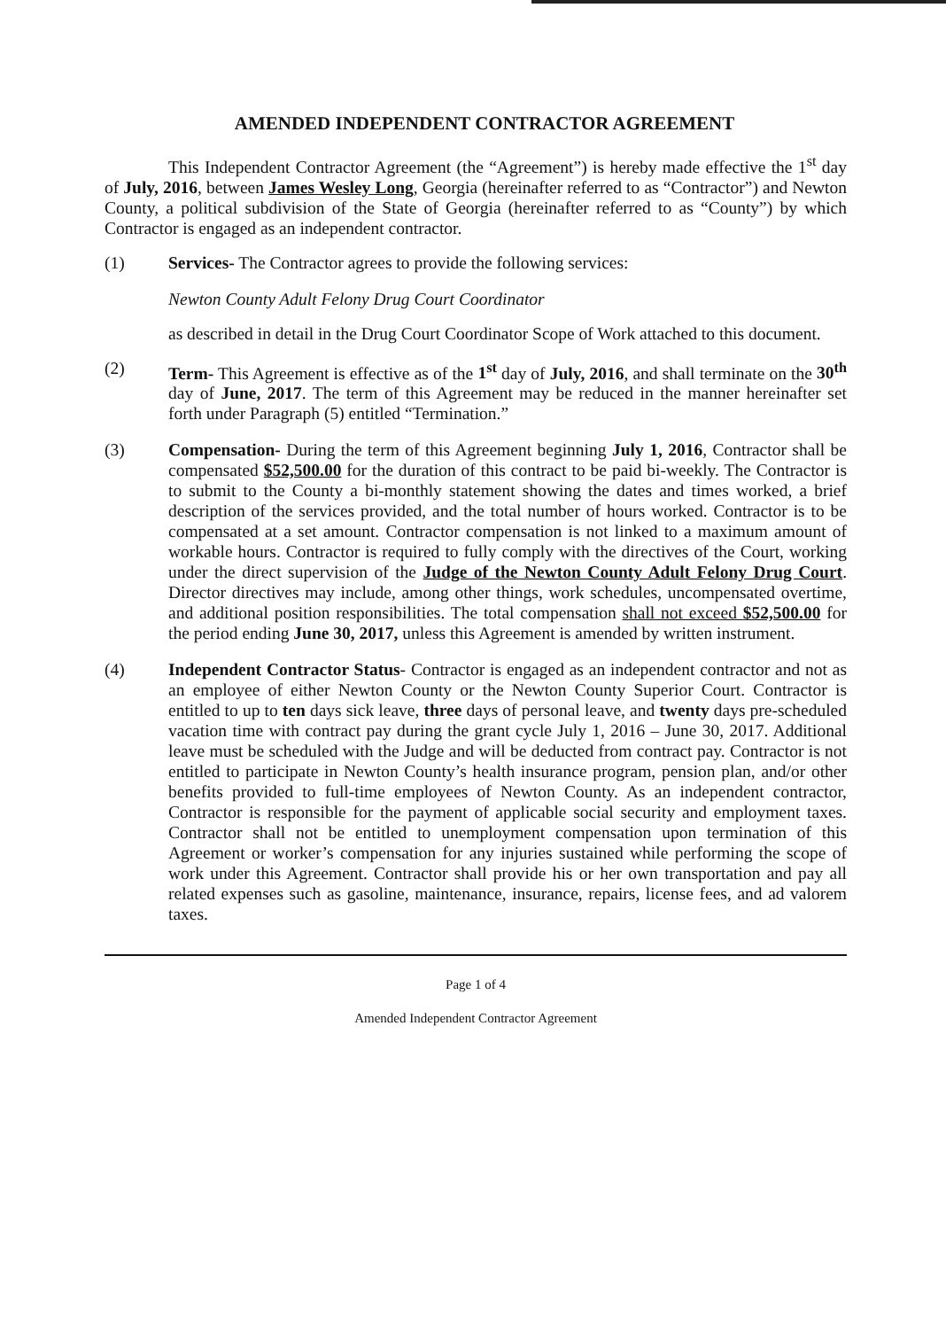AMENDED INDEPENDENT CONTRACTOR AGREEMENT
This Independent Contractor Agreement (the “Agreement”) is hereby made effective the 1<sup>st</sup> day of July, 2016, between James Wesley Long, Georgia (hereinafter referred to as “Contractor”) and Newton County, a political subdivision of the State of Georgia (hereinafter referred to as “County”) by which Contractor is engaged as an independent contractor.
(1) Services- The Contractor agrees to provide the following services:
Newton County Adult Felony Drug Court Coordinator
as described in detail in the Drug Court Coordinator Scope of Work attached to this document.
(2) Term- This Agreement is effective as of the 1<sup>st</sup> day of July, 2016, and shall terminate on the 30<sup>th</sup> day of June, 2017. The term of this Agreement may be reduced in the manner hereinafter set forth under Paragraph (5) entitled “Termination.”
(3) Compensation- During the term of this Agreement beginning July 1, 2016, Contractor shall be compensated $52,500.00 for the duration of this contract to be paid bi-weekly. The Contractor is to submit to the County a bi-monthly statement showing the dates and times worked, a brief description of the services provided, and the total number of hours worked. Contractor is to be compensated at a set amount. Contractor compensation is not linked to a maximum amount of workable hours. Contractor is required to fully comply with the directives of the Court, working under the direct supervision of the Judge of the Newton County Adult Felony Drug Court. Director directives may include, among other things, work schedules, uncompensated overtime, and additional position responsibilities. The total compensation shall not exceed $52,500.00 for the period ending June 30, 2017, unless this Agreement is amended by written instrument.
(4) Independent Contractor Status- Contractor is engaged as an independent contractor and not as an employee of either Newton County or the Newton County Superior Court. Contractor is entitled to up to ten days sick leave, three days of personal leave, and twenty days pre-scheduled vacation time with contract pay during the grant cycle July 1, 2016 – June 30, 2017. Additional leave must be scheduled with the Judge and will be deducted from contract pay. Contractor is not entitled to participate in Newton County’s health insurance program, pension plan, and/or other benefits provided to full-time employees of Newton County. As an independent contractor, Contractor is responsible for the payment of applicable social security and employment taxes. Contractor shall not be entitled to unemployment compensation upon termination of this Agreement or worker’s compensation for any injuries sustained while performing the scope of work under this Agreement. Contractor shall provide his or her own transportation and pay all related expenses such as gasoline, maintenance, insurance, repairs, license fees, and ad valorem taxes.
Page 1 of 4
Amended Independent Contractor Agreement